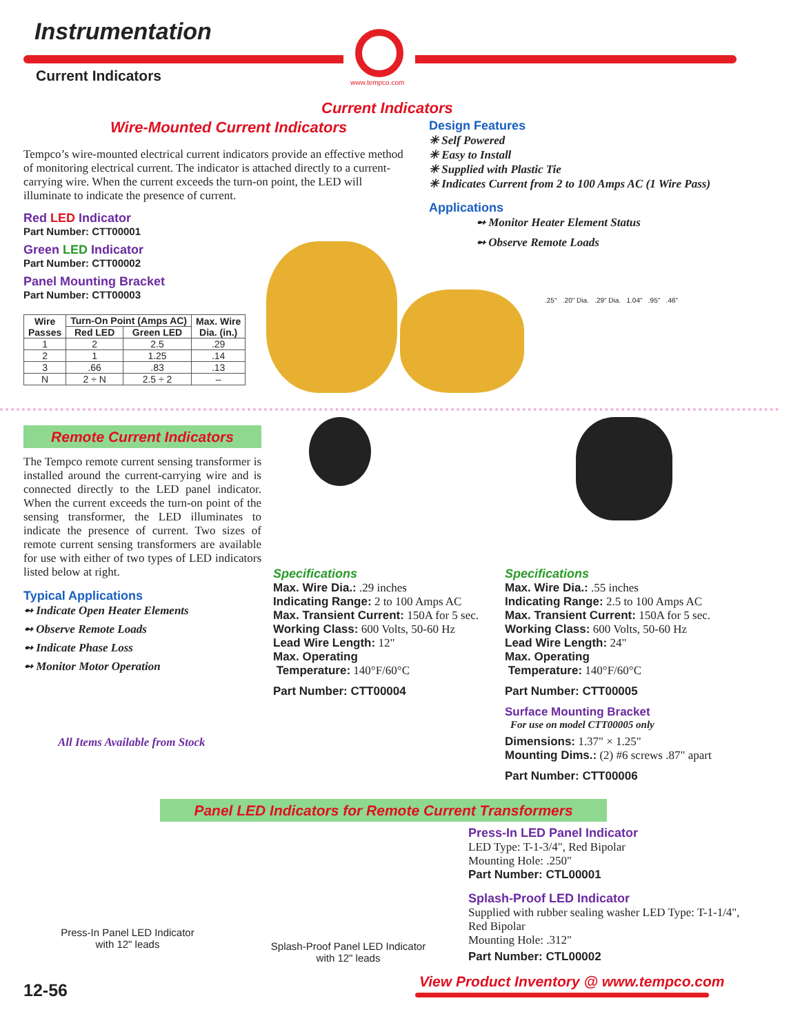Instrumentation
Current Indicators www.tempco.com
Current Indicators
Wire-Mounted Current Indicators
Tempco’s wire-mounted electrical current indicators provide an effective method of monitoring electrical current. The indicator is attached directly to a current-carrying wire. When the current exceeds the turn-on point, the LED will illuminate to indicate the presence of current.
Red LED Indicator
Part Number: CTT00001
Green LED Indicator
Part Number: CTT00002
Panel Mounting Bracket
Part Number: CTT00003
| Wire Passes | Turn-On Point (Amps AC) | | Max. Wire Dia. (in.) |
| --- | --- | --- | --- |
| | Red LED | Green LED | |
| 1 | 2 | 2.5 | .29 |
| 2 | 1 | 1.25 | .14 |
| 3 | .66 | .83 | .13 |
| N | 2 ÷ N | 2.5 ÷ 2 | – |
Design Features
✳ Self Powered
✳ Easy to Install
✳ Supplied with Plastic Tie
✳ Indicates Current from 2 to 100 Amps AC (1 Wire Pass)
Applications
➻ Monitor Heater Element Status
➻ Observe Remote Loads
.25" .20" Dia. .29" Dia. 1.04" .95" .46"
Remote Current Indicators
The Tempco remote current sensing transformer is installed around the current-carrying wire and is connected directly to the LED panel indicator. When the current exceeds the turn-on point of the sensing transformer, the LED illuminates to indicate the presence of current. Two sizes of remote current sensing transformers are available for use with either of two types of LED indicators listed below at right.
Typical Applications
➻ Indicate Open Heater Elements
➻ Observe Remote Loads
➻ Indicate Phase Loss
➻ Monitor Motor Operation
All Items Available from Stock
Specifications
Max. Wire Dia.: .29 inches
Indicating Range: 2 to 100 Amps AC
Max. Transient Current: 150A for 5 sec.
Working Class: 600 Volts, 50-60 Hz
Lead Wire Length: 12"
Max. Operating
Temperature: 140°F/60°C
Part Number: CTT00004
Specifications
Max. Wire Dia.: .55 inches
Indicating Range: 2.5 to 100 Amps AC
Max. Transient Current: 150A for 5 sec.
Working Class: 600 Volts, 50-60 Hz
Lead Wire Length: 24"
Max. Operating
Temperature: 140°F/60°C
Part Number: CTT00005
Surface Mounting Bracket
For use on model CTT00005 only
Dimensions: 1.37" × 1.25"
Mounting Dims.: (2) #6 screws .87" apart
Part Number: CTT00006
Panel LED Indicators for Remote Current Transformers
Press-In Panel LED Indicator
with 12" leads
Splash-Proof Panel LED Indicator
with 12" leads
Press-In LED Panel Indicator
LED Type: T-1-3/4", Red Bipolar
Mounting Hole: .250"
Part Number: CTL00001
Splash-Proof LED Indicator
Supplied with rubber sealing washer LED Type: T-1-1/4", Red Bipolar
Mounting Hole: .312"
Part Number: CTL00002
12-56
View Product Inventory @ www.tempco.com